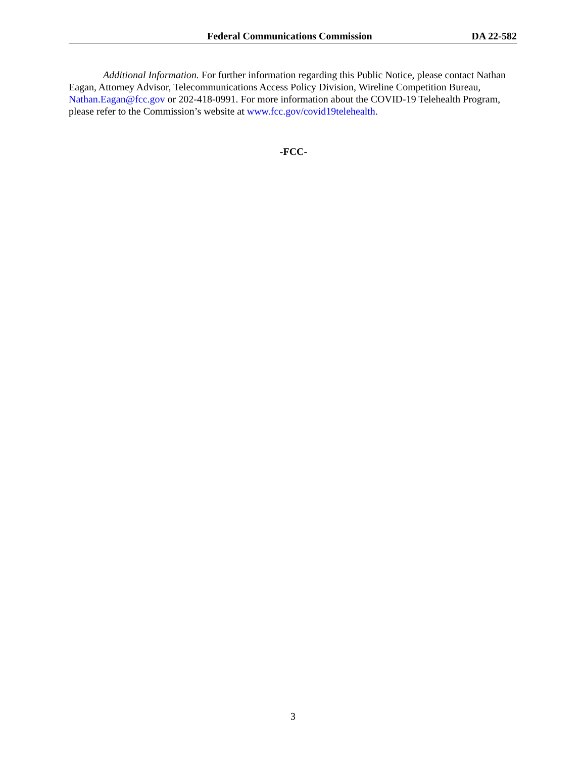Federal Communications Commission DA 22-582
Additional Information. For further information regarding this Public Notice, please contact Nathan Eagan, Attorney Advisor, Telecommunications Access Policy Division, Wireline Competition Bureau, Nathan.Eagan@fcc.gov or 202-418-0991. For more information about the COVID-19 Telehealth Program, please refer to the Commission’s website at www.fcc.gov/covid19telehealth.
-FCC-
3